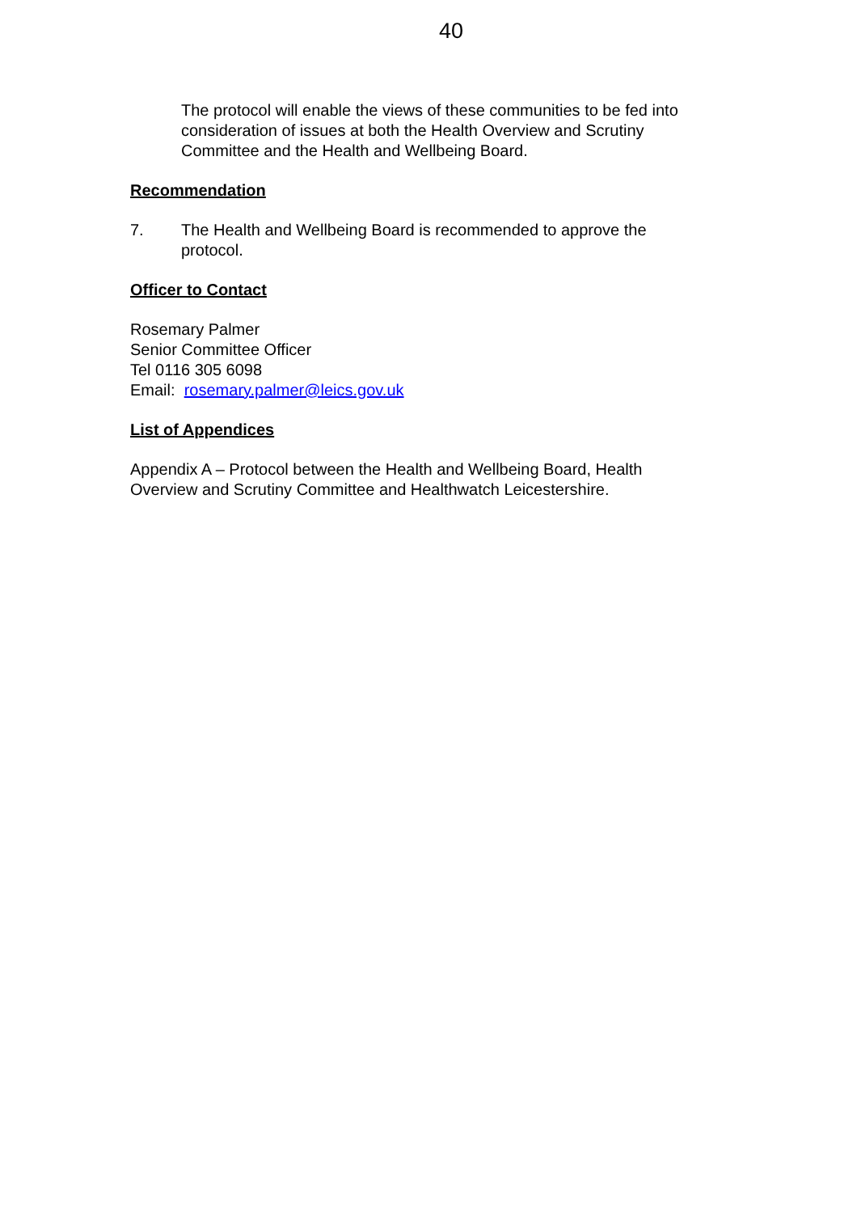40
The protocol will enable the views of these communities to be fed into consideration of issues at both the Health Overview and Scrutiny Committee and the Health and Wellbeing Board.
Recommendation
7. The Health and Wellbeing Board is recommended to approve the protocol.
Officer to Contact
Rosemary Palmer
Senior Committee Officer
Tel 0116 305 6098
Email: rosemary.palmer@leics.gov.uk
List of Appendices
Appendix A – Protocol between the Health and Wellbeing Board, Health Overview and Scrutiny Committee and Healthwatch Leicestershire.